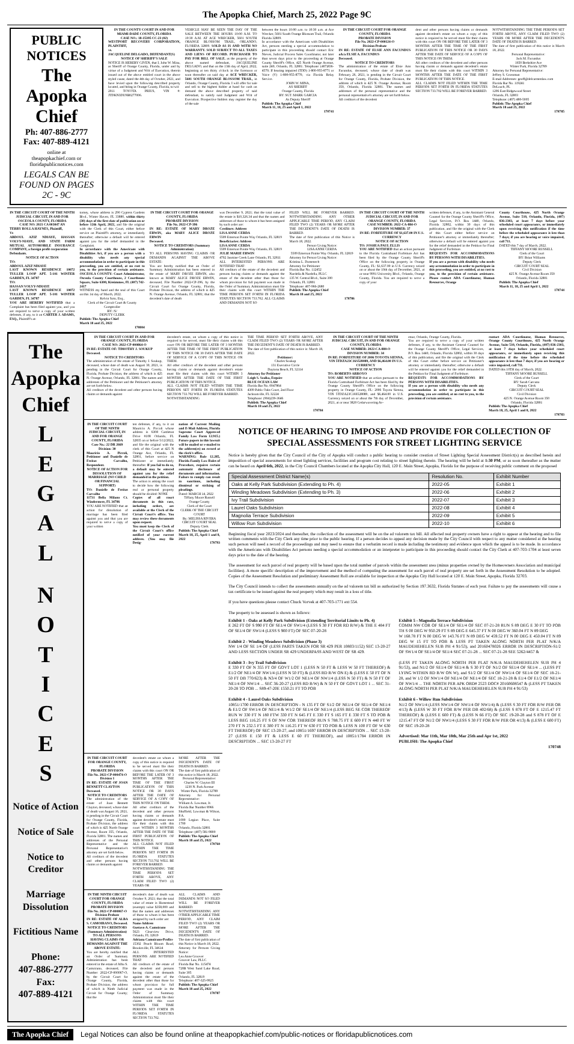The Apopka Chief, March 25, 2022 Page 9C
PUBLIC NOTICES
The Apopka Chief
Ph: 407-886-2777
Fax: 407-889-4121
online at
theapopkachief.com or floridapublicnotices.com
LEGALS CAN BE FOUND ON PAGES
2C - 9C
IN THE COUNTY COURT IN AND FOR MIAMI-DADE COUNTY, FLORIDA
CASE NO.: 18-15395 CC-23 (02)
WESTPORT RECOVERY CORPORATION, PLAINTIFF,
vs.
JACQUELINE DELGADO, DEFENDANT(S)
NOTICE OF SHERIFF'S SALE
NOTICE IS HEREBY GIVEN, that I, John W. Mina, as Sheriff of Orange County, Florida, under and by virtue of a Judgment and Writ of Execution, therein issued out of the above entitled court in the above styled cause, dated the 4th day of October, 2021, and have levied upon the following described property located, and being in Orange County, Florida, to-wit:
2011 TOYOTA PRIUS, VIN #: JTDKN3DU9B0277006.
VEHICLE MAY BE SEEN THE DAY OF THE SALE BETWEEN THE HOURS 10:00 A.M. TO 10:30 A.M. AT ACE WRECKER, 5601 SOUTH ORANGE BLOSSOM TRAIL, ORLANDO, FLORIDA 32809. SOLD AS IS AND WITH NO WARRANTY. SOLD SUBJECT TO ALL TAXES AND LIENS OF RECORD. PURCHASER TO PAY FOR BILL OF SALE. as the property of the above named defendant, JACQUELINE DELGADO, and that on the 13th day of April, 2022, beginning at ten thirty o'clock in the forenoon or soon thereafter on said day at ACE WRECKER, 5601 SOUTH ORANGE BLOSSOM TRAIL, in Orlando, Orange County, Florida. I will offer for sale and sell to the highest bidder at hand for cash on demand the above described property of said defendant, to satisfy said Judgment and Writ of Execution. Prospective bidders may register the day of the sale
between the hours 10:00 a.m. to 10:30 a.m. at Ace Wrecker, 5601 South Orange Blossom Trail, Orlando Florida 32809.
In accordance with the Americans with Disabilities Act, persons needing a special accommodation to participate in this proceeding should contact Eric Nieves, Judicial Process Sales Coordinator, not later than seven days prior to the proceeding at Orange County Sheriff's Office, 425 North Orange Avenue, suite 240, Orlando, FL 32801. Telephone: (407)836-4570; If hearing impaired (TDD) 1-800-955-8771 or Voice (V) 1-800-955-8770, via Florida Relay Service.
JOHN W. MINA,
AS SHERIFF
Orange County, Florida
BY: SGT. MARK GARCIA
As Deputy Sheriff
Publish: The Apopka Chief
March 11, 18, 25 and April 1, 2022
170741
IN THE CIRCUIT COURT FOR ORANGE COUNTY, FLORIDA
PROBATE DIVISION
File No. 2022-CP-000124-O
Division Probate
IN RE: ESTATE OF ELSIE ANN FACUNDUS a/k/a ELSIE A. FACUNDUS
Deceased.
NOTICE TO CREDITORS
The administration of the estate of Elsie Ann Facundus, deceased, whose date of death was February 26, 2021, is pending in the Circuit Court for Orange County, Florida, Probate Division, the address of which is 425 N. Orange Avenue, Room 350, Orlando, Florida 32801. The names and addresses of the personal representative and the personal representative's attorney are set forth below.
All creditors of the decedent
dent and other persons having claims or demands against decedent's estate on whom a copy of this notice is required to be served must file their claims with this court ON OR BEFORE THE LATER OF 3 MONTHS AFTER THE TIME OF THE FIRST PUBLICATION OF THIS NOTICE OR 30 DAYS AFTER THE DATE OF SERVICE OF A COPY OF THIS NOTICE ON THEM.
All other creditors of the decedent and other persons having claims or demands against decedent's estate must file their claims with this court WITHIN 3 MONTHS AFTER THE DATE OF THE FIRST PUBLICATION OF THIS NOTICE.
ALL CLAIMS NOT FILED WITHIN THE TIME PERIODS SET FORTH IN FLORIDA STATUTES SECTION 733.702 WILL BE FOREVER BARRED.
NOTWITHSTANDING THE TIME PERIODS SET FORTH ABOVE, ANY CLAIM FILED TWO (2) YEARS OR MORE AFTER THE DECEDENT'S DATE OF DEATH IS BARRED.
The date of first publication of this notice is March 18, 2022.
Personal Representative:
Jack M. Facundus
1650 Berkshire Ave
Winter Park, Florida 32789
Attorney for Personal Representative:
Jeffrey S. Grossman
E-mail Addresses: geoff@delcarmenlaw.com
Florida Bar No. 119241
DeLoach, PL
1206 East Ridgewood Street
Orlando, FL 32803
Telephone: (407) 480-5005
Publish: The Apopka Chief
March 18 and 25, 2022
170785
IN THE CIRCUIT COURT OF THE NINTH JUDICIAL CIRCUIT, IN AND FOR OSCEOLA COUNTY, FLORIDA
CASE NO: 2021 CA 003047 AN
TERRY ROLLA HAYNES, Plaintiff,
Vs
ABDOUL AZIZ NDIAYE, HASSAN VOLVY-NIAYE, AND STATE FARM MUTUAL AUTOMOBILE INSURANCE COMPANY, a foreign profit corporation
Defendants.
NOTICE OF ACTION
TO:
ABDOUL AZIZ NDIAYE
LAST KNOWN RESIDENCE 10072 TULLER LOOP APT. 5-101 WINTER GARDEN, FL 34787
TO:
HASSAN VOLVY-NDIAYE
LAST KNOWN RESIDENCE 10072 TULLER LOOP APT. 5-101 WINTER GARDEN, FL 34787
YOU ARE HEREBY NOTIFIED that a Complaint has been filed against you, and you are required to serve a copy of your written defenses, if any, to it on CARTER J. ADAMS, ESQ., Plaintiff's at-
torney, whose address is 290 Cypress Gardens Blvd., Winter Haven, FL 33880, within thirty (30) days of the first date of publication on or before 12th April, 2022, and file the original with the Clerk of this Court, either before service on Plaintiff's attorney, or immediately thereafter; otherwise a default will be entered against you for the relief demanded in the Complaint.
In accordance with the Americans with Disabilities Act, if you are a person with a disability who needs any special accommodation in order to participate in this proceeding, you are entitled, at no cost to you, to the provision of certain assistance. OSCEOLA COUNTY: Court Administrator, Osceola County Courthouse, 2 Courthouse Square, Suite 6300, Kissimmee, FL (407) 742-2417
WITNESS my hand and the seal of this Court on this 1st day of March, 2022.
Kelvin Soto, Esq.,
Clerk of the Circuit Court & County Comptroller
BY: /S/
DEPUTY CLERK
Publish: The Apopka Chief
March 18 and 25, 2022
170804
IN THE CIRCUIT COURT FOR ORANGE COUNTY, FLORIDA
PROBATE DIVISION
File No. 2022-CP-396
IN RE: ESTATE OF MARY DROZE ERWIN, aka MARY ALICE DROZE ERWIN
Deceased.
NOTICE TO CREDITORS (Summary Administration)
TO ALL PERSONS HAVING CLAIMS OR DEMANDS AGAINST THE ABOVE ESTATE:
You are hereby notified that an Order of Summary Administration has been entered in the estate of MARY DROZE ERWIN, also known as MARY ALICE DROZE ERWIN, deceased, File Number 2022-CP-396, by the Circuit Court for Orange County, Florida, Probate Division, the address of which is 425 N. Orange Avenue, Orlando, FL 32801; that the decedent's date of death
was December 9, 2021; that the total value of the estate is $10,326.34 and that the names and addresses of those to whom it has been assigned by such order are:
Creditors: Address
LISA ANNE CERDA
5509 Emerson Pointe Way Orlando, FL 32819
Beneficiaries: Address
LISA ANNE CERDA
5509 Emerson Pointe Way Orlando, FL 32819
JULIE MARIE ERWIN
4702 Jasmine Creek Lane Orlando, FL 32811
ALL INTERESTED PERSONS ARE NOTIFIED THAT:
All creditors of the estate of the decedent and persons having claims or demands against the estate of the decedent other than those for whom provision for full payment was made in the Order of Summary Administration must file their claims with this court WITHIN THE TIME PERIODS SET FORTH IN FLORIDA STATUTES SECTION 733.702. ALL CLAIMS AND DEMANDS NOT SO
FILED WILL BE FOREVER BARRED. NOTWITHSTANDING ANY OTHER APPLICABLE TIME PERIOD, ANY CLAIM FILED TWO (2) YEARS OR MORE AFTER THE DECEDENT'S DATE OF DEATH IS BARRED.
The date of first publication of this Notice is March 18, 2022.
Person Giving Notice:
LISA ANNE CERDA
5509 Emerson Pointe Way Orlando, FL 32819
Attorney for Person Giving Notice:
Kristina L. Domenech
Attorney for Petitioner
Florida Bar No. 112452
Nardella & Nardella, PLLC
135 W. Central Blvd., Suite 300
Orlando, FL 32801
Telephone: 407-966-2680
Publish: The Apopka Chief
March 18 and 25, 2022
170786
IN THE CIRCUIT COURT OF THE NINTH JUDICIAL CIRCUIT, IN AND FOR ORANGE COUNTY, FLORIDA
CASE NUMBER: 2022-CA-884-O
DIVISION NUMBER: 37
IN RE: FORFEITURE OF $1,637.00 IN U.S. CURRENCY
NOTICE OF ACTION
TO: JOSHUA PAUL ELLIS
YOU ARE NOTIFIED that an action pursuant to the Florida Contraband Forfeiture Act has been filed by the Orange County Sheriff's Office on the following property in Orange County, FL: $1,637.00 in U.S. Currency seized on or about the 10th day of December, 2021, at or near 9991 University Blvd., Orlando, Orange County, Florida. You are required to serve a copy of your
written defenses, if any, to the Assistant General Counsel for the Orange County Sheriff's Office, Legal Services, P.O. Box 1440, Orlando, Florida 32802, within 30 days of this publication, and file the original with the Clerk of this Court either before service on Petitioner's attorney or immediately thereafter; otherwise a default will be entered against you for the relief demanded in the Petition for Final Judgment of Forfeiture.
REQUESTS FOR ACCOMMODATIONS BY PERSONS WITH DISABILITIES.
If you are a person with disability who needs any accommodation in order to participate in this proceeding, you are entitled, at no cost to you, to the provision of certain assistance. Please contact ADA Coordinator, Human Resources, Orange
County Courthouse, 425 North Orange Avenue, Suite 510, Orlando, Florida, (407) 836-2303, at least 7 days before your scheduled court appearance, or immediately upon receiving this notification if the time before the scheduled appearance is less than 7 days; if you are hearing or voice impaired, call 711.
DATED this 7 day of March, 2022.
TIFFANY MOORE RUSSELL
Clerk of the Court
BY: Brian Williams
Deputy Clerk
CIRCUIT COURT SEAL
Civil Division
425 N. Orange Avenue Room 350
Orlando, Florida 32801
Publish: The Apopka Chief
March 11, 18, 25 and April 1, 2022
170744
The Apopka Chief
L
E
G
A
L
N
O
T
I
C
E
S
Notice of Action
Notice of Sale
Notice to Creditor
Marriage Dissolution
Fictitious Name
Phone:
407-886-2777
Fax:
407-889-4121
IN THE CIRCUIT COURT IN AND FOR ORANGE COUNTY, FLORIDA
CASE NO: 2022-CP-000864-O
IN RE: ESTATE OF: TIMOTHY J. SOUKUP
Deceased.
NOTICE TO CREDITORS
The administration of the estate of Timothy J. Soukup, deceased, whose date of death was August 30, 2021, is pending in the Circuit Court for Orange County, Florida, Probate Division, the address of which is 425 N. Orange Avenue, Orlando, FL 32801. The names and addresses of the Petitioner and the Petitioner's attorney are set forth below.
All creditors of the decedent and other persons having claims or demands against
decedent's estate, on whom a copy of this notice is required to be served, must file their claims with this court ON OR BEFORE THE LATER OF 3 MONTHS AFTER THE TIME OF THE FIRST PUBLICATION OF THIS NOTICE OR 30 DAYS AFTER THE DATE OF SERVICE OF A COPY OF THIS NOTICE ON THEM.
All other creditors of the decedent and other persons having claims or demands against decedent's estate must file their claims with this court WITHIN 3 MONTHS AFTER THE DATE OF THE FIRST PUBLICATION OF THIS NOTICE.
ALL CLAIMS NOT FILED WITHIN THE TIME PERIODS SET FORTH IN FLORIDA STATUTES SECTION 733.702 WILL BE FOREVER BARRED.
NOTWITHSTANDING
THE TIME PERIOD SET FORTH ABOVE, ANY CLAIM FILED TWO (2) YEARS OR MORE AFTER THE DECEDENT'S DATE OF DEATH IS BARRED.
The date of first publication of this notice is: March 18, 2022.
Petitioner:
Charles Soukup
131 Executive Circle
Daytona Beach, FL 32114
Attorney for Petitioner
Leigh S. Szalka, Esquire
BLUE OCEAN LAW
Florida Bar No. 0047864
4309 Pablo Oaks Court, 2nd Floor
Jacksonville, FL 32224
Telephone: (904)239-3646
Publish: The Apopka Chief
March 18 and 25, 2022
170784
IN THE CIRCUIT COURT OF THE NINTH JUDICIAL CIRCUIT, IN AND FOR ORANGE COUNTY, FLORIDA
CASE NUMBER: 2022-CA-880-O
DIVISION NUMBER: 34
IN RE: FORFEITURE OF 2006 TOYOTA SIENNA, VIN 5TDZA23C16S528089, AND $6,464.00 IN U.S. CURRENCY
NOTICE OF ACTION
TO: ROBERTO ARROYO
YOU ARE NOTIFIED that an action pursuant to the Florida Contraband Forfeiture Act has been filed by the Orange County Sheriff's Office on the following property in Orange County, FL: 2006 Toyota Sienna, VIN 5TDZA23C16S528089, and $6,464.00 in U.S. Currency seized on or about the 7th day of December, 2021, at or near 3820 Cedarwavering Av-
enue, Orlando, Orange County, Florida.
You are required to serve a copy of your written defenses, if any, to the Assistant General Counsel for the Orange County Sheriff's Office, Legal Services, P.O. Box 1440, Orlando, Florida 32802, within 30 days of this publication, and file the original with the Clerk of this Court either before service on Petitioner's attorney or immediately thereafter; otherwise a default will be entered against you for the relief demanded in the Petition for Final Judgment of Forfeiture.
REQUESTS FOR ACCOMMODATIONS BY PERSONS WITH DISABILITIES.
If you are a person with disability who needs any accommodation in order to participate in this proceeding, you are entitled, at no cost to you, to the provision of certain assistance.
contact ADA Coordinator, Human Resources, Orange County Courthouse, 425 North Orange Avenue, Suite 510, Orlando, Florida, (407) 836-2303, at least 7 days before your scheduled court appearance, or immediately upon receiving this notification if the time before the scheduled appearance is less than 7 days; if you are hearing or voice impaired, call 711.
DATED this 10TH day of March, 2022.
TIFFANY MOORE RUSSELL
Clerk of the Court
BY: Sarah Carcano
Deputy Clerk
CIRCUIT COURT SEAL
Civil Division
425 N. Orange Avenue Room 350
Orlando, Florida 32801
Publish: The Apopka Chief
March 18, 25, April 1 and 8, 2022
170783
IN THE CIRCUIT COURT OF THE NINTH JUDICIAL CIRCUIT, IN AND FOR ORANGE COUNTY, FLORIDA
Case No.: 22 DR 2669
Division: 30
Mauricio A. Piccoli, Petitioner and Danielle de Freitas Carvalho, Respondent.
NOTICE OF ACTION FOR DISSOLUTION OF MARRIAGE (NO CHILD OR FINANCIAL SUPPORT)
TO: Danielle de Freitas Carvalho
11731 Bella Milano Ct. Windermere, FL 34786
YOU ARE NOTIFIED that an action for dissolution of marriage has been filed against you and that you are required to serve a copy of your written
ten defenses, if any, to it on Mauricio A. Piccoli whose address is 6308 Castleton Drive #108 Orlando, FL 32835 on or before 5/12/2022, and file the original with the clerk of this Court at 425 N Orange Ave, Orlando, FL 32801, before service on Petitioner or immediately thereafter. If you fail to do so, a default may be entered against you for the relief demanded in the petition.
The action is asking the court to decide how the following real or personal property should be divided: NONE
Copies of all court documents in this case, including orders, are available at the Clerk of the Circuit Court's office. You may review these documents upon request.
You must keep the Clerk of the Circuit Court's office notified of your current address. (You may file Desig-
nation of Current Mailing and E-Mail Address, Florida Supreme Court Approved Family Law Form 12.915.) Future papers in this lawsuit will be mailed or e-mailed to the address(es) on record at the clerk's office.
WARNING: Rule 12.285, Florida Family Law Rules of Procedure, requires certain automatic disclosure of documents and information. Failure to comply can result in sanctions, including dismissal or striking of pleadings.
Dated: MARCH 14, 2022
Tiffany Moore Russell
Orange County
Clerk of the Court
CLERK OF THE CIRCUIT COURT
By: MELISSA RIVERA
CIRCUIT COURT SEAL
Deputy Clerk
Publish: The Apopka Chief
March 18, 25, April 1 and 8, 2022
170793
NOTICE OF HEARING TO IMPOSE AND PROVIDE FOR COLLECTION OF SPECIAL ASSESSMENTS FOR STREET LIGHTING SERVICE
Notice is hereby given that the City Council of the City of Apopka will conduct a public hearing to consider creation of Street Lighting Special Assessment District(s) as described herein and imposition of special assessments for street lighting services, facilities and program cost relating to street lighting therein. The hearing will be held at 1:30 PM, or as soon thereafter as the matter can be heard on April 6th, 2022, in the City Council Chambers located at the Apopka City Hall, 120 E. Main Street, Apopka, Florida for the purpose of receiving public comment on the proposed
| Special Assessment District Name(s) | Resolution No. | Exhibit Number |
| --- | --- | --- |
| Oaks at Kelly Park Subdivision (Extending to Ph. 4) | 2022-05 | Exhibit 1 |
| Winding Meadows Subdivision (Extending to Ph. 3) | 2022-06 | Exhibit 2 |
| Ivy Trail Subdivision | 2022-07 | Exhibit 3 |
| Laurel Oaks Subdivision | 2022-08 | Exhibit 4 |
| Magnolia Terrace Subdivision | 2022-09 | Exhibit 5 |
| Willow Run Subdivision | 2022-10 | Exhibit 6 |
Beginning fiscal year 2023/2024 and thereafter, the collection of the assessment will be on the ad valorem tax bill. All affected real property owners have a right to appear at the hearing and to file written comments with the City Clerk any time prior to the public hearing. If a person decides to appeal any decision made by the City Council with respect to any matter considered at the hearing such person will need a record of the proceedings and may need to ensure that a verbatim record is made including the testimony and evidence upon which the appeal is to be made. In accordance with the Americans with Disabilities Act persons needing a special accommodation or an interpreter to participate in this proceeding should contact the City Clerk at 407-703-1704 at least seven days prior to the date of the hearing.
The assessment for each parcel of real property will be based upon the total number of parcels within the assessment area (minus properties owned by the Homeowners Association and municipal facilities). A more specific description of the improvement and the method of computing the assessment for each parcel of real property are set forth in the Assessment Resolution to be adopted. Copies of the Assessment Resolution and preliminary Assessment Roll are available for inspection at the Apopka City Hall located at 120 E. Main Street, Apopka, Florida 32703.
The City Council intends to collect the assessments annually on the ad valorem tax bill as authorized by Section 197.3632, Florida Statutes of each year. Failure to pay the assessments will cause a tax certificate to be issued against the real property which may result in a loss of title.
If you have questions please contact Chuck Vorvek at 407-703-1771 ext 554.
The property to be assessed is shown as follows:
Exhibit 1 - Oaks at Kelly Park Subdivision (Extending Territorial Limits to Ph. 4)
E 262 FT OF S 990 FT OF SE1/4 OF SW1/4 (LESS S 30 FT FOR RD R/W) & THE E 484 FT OF SE1/4 OF SW1/4 (LESS S 900 FT) OF SEC 07-20-28
Exhibit 2 - Winding Meadows Subdivision (Phase 3)
NW 1/4 OF SE 1/4 OF (LESS PARTS TAKEN FOR SR 429 PER 10803/1152) SEC 13-20-27 AND LESS SECTION UNDER SR 429 UNDERPASS AND WEST OF SR 429.
Exhibit 3 - Ivy Trail Subdivision
E 330 FT OF N 355 FT OF GOVT LOT 1 (LESS N 50 FT & LESS W 50 FT THEREOF) & E1/2 OF NE1/4 OF NW1/4 (LESS N 50 FT) & (LESS RD R/W ON E) & (LESS E 50 FT OF N 50 FT DB 770/623) & N3/4 OF W1/2 OF NE1/4 OF NW1/4 (LESS N 50 FT) & N 50 FT OF NE1/4 OF NW1/4 ... SEC 36-20-27 (LESS RD R/W) & N 50 FT OF GOVT LOT 1 ... SEC 31-20-28 TO POB ... S89-47-20E 1550.21 FT TO POB
Exhibit 4 - Laurel Oaks Subdivision
10851/1700 ERROR IN DESCRIPTION - N 135 FT OF S1/2 OF NE1/4 OF SE1/4 OF NE1/4 & E1/2 OF SW1/4 OF NE1/4 & W1/2 OF SE1/4 OF NE1/4 (LESS BEG SE COR THEREOF RUN W 330 FT N 180 FTW 330 FT N 645 FT E 330 FT S 165 FT E 330 FT S TO POB & LESS BEG 116.25 FT S OF NW COR THEREOF RUN S 788.75 FT E 600 FT N 440 FT W 270 FT N 232.5 FT E 300 FT N 116.25 FT W 630 FT TO POB & LESS N 100 FT OF W 630 FT THEREOF) OF SEC 13-20-27, and 10851/1697 ERROR IN DESCRIPTION ... SEC 13-20-27 (LESS E 150 FT & LESS E 60 FT THEREOF), and 10851/1784 ERROR IN DESCRIPTION ... SEC 13-20-27 FT
Exhibit 5 - Magnolia Terrace Subdivision
COMM NW COR OF SE1/4 OF SE1/4 OF SEC 07-21-28 RUN S 89 DEG E 30 FT TO POB TH S 00 DEG W 950.29 FT S 89 DEG E 645.37 FT N 00 DEG W 360.04 FT N 89 DEG
W 168.78 FT N 00 DEG W 143.76 FT N 89 DEG W 459.52 FT N 00 DEG E 450.04 FT N 89 DEG W 15 FT TO POB & LESS PT TAKEN ALONG NORTH PER PLAT N/K/A MAUDEHEHELEN SUB PH 4 91/53), and 20160478026 ERROR IN DESCRIPTION-S1/2 OF SW1/4 OF SE1/4 OF SE1/4 SEC 07-21-28 ... SEC 07-21-28 SEE 5262/4457 &
(LESS PT TAKEN ALONG NORTH PER PLAT N/K/A MAUDEHEHELEN SUB PH 4 91/53), and N1/2 OF SE1/4 OF SE1/4 & S 30 FT OF N1/2 OF SE1/4 OF SE1/4 ... (LESS PT LYING WITHIN RD R/W ON W), and S1/2 OF SE1/4 OF NW1/4 OF SE1/4 OF SEC 18-21-28, and W 1/2 OF NW1/4 OF NE1/4 OF NE1/4 OF SEC 18-21-28 & E1/4 OF E1/2 OF NE1/4 OF NW1/4 ... THE NORTH PER APK ORD# 2523 DOC# 20160608547 & (LESS PT TAKEN ALONG NORTH PER PLAT N/K/A MAUDEHEHELEN SUB PH 4 91/53)
Exhibit 6 - Willow Run Subdivision
N1/2 OF NW1/4 (LESS NW1/4 OF NW1/4 OF NW1/4) & (LESS S 30 FT FOR R/W PER OR 4/13) & (LESS W 30 FT FOR R/W PER DB 402/68) & (LESS S 878 FT OF E 1215.47 FT THEREOF) & (LESS E 600 FT) & (LESS N 66 FT) OF SEC 19-20-28 and S 878 FT OF E 1215.47 FT OF N1/2 OF NW1/4 (LESS S 30 FT FOR R/W PER OR 4/13) & (LESS E 600 FT) OF SEC 19-20-28
Advertised: Mar 11th, Mar 18th, Mar 25th and Apr 1st, 2022
PUBLISH: The Apopka Chief
170748
IN THE CIRCUIT COURT FOR ORANGE COUNTY, FLORIDA
PROBATE DIVISION
File No. 2022-CP-000474-O
Division 1
IN RE: ESTATE OF JOAN BENNETT CLAYTON
Deceased.
NOTICE TO CREDITORS
The administration of the estate of Joan Bennett Clayton, deceased, whose date of death was August 16, 2021, is pending in the Circuit Court for Orange County, Florida, Probate Division, the address of which is 425 North Orange Avenue, Room 355, Orlando, Florida 32801. The names and addresses of the Personal Representative and the Personal Representative's attorney are set forth below.
All creditors of the decedent and other persons having claims or demands against
decedent's estate on whom a copy of this notice is required to be served must file their claims with this court ON OR BEFORE THE LATER OF 3 MONTHS AFTER THE TIME OF THE FIRST PUBLICATION OF THIS NOTICE OR 30 DAYS AFTER THE DATE OF SERVICE OF A COPY OF THIS NOTICE ON THEM.
All other creditors of the decedent and other persons having claims or demands against decedent's estate must file their claims with this court WITHIN 3 MONTHS AFTER THE DATE OF THE FIRST PUBLICATION OF THIS NOTICE.
ALL CLAIMS NOT FILED WITHIN THE TIME PERIODS SET FORTH IN FLORIDA STATUTES SECTION 733.702 WILL BE FOREVER BARRED.
NOTWITHSTANDING THE TIME PERIODS SET FORTH ABOVE, ANY CLAIM FILED TWO (2) YEARS OR
MORE AFTER THE DECEDENT'S DATE OF DEATH IS BARRED.
The date of first publication of this notice is March 18, 2022.
Personal Representative:
Charles W. Clayton III
1230 N. Park Avenue
Winter Park, Florida 32789
Attorney for Personal Representative:
William A. Lowman, Jr.
Florida Bar Number 8966
Shuffield, Lowman & Wilson, P.A.
1000 Legion Place, Suite 1700
Orlando, Florida 32801
Telephone: (407) 581-9800
Publish: The Apopka Chief
March 18 and 25, 2022
170760
IN THE NINTH CIRCUIT COURT FOR ORANGE COUNTY, FLORIDA
PROBATE DIVISION
File No. 2022-CP-000067-O
Division Probate
IN RE: ESTATE OF ALBA S. CAMOIRANO, Deceased.
NOTICE TO CREDITORS (Summary Administration)
TO ALL PERSONS HAVING CLAIMS OR DEMANDS AGAINST THE ABOVE ESTATE:
You are hereby notified that an Order of Summary Administration has been entered in the estate of Alba S. Camoirano, deceased, File Number 2022-CP-000067-O, by the Circuit Court for Orange County, Florida, Probate Division, the address of which is Ninth Judicial Circuit for Orange County; that the
decedent's date of death was October 9, 2021; that the total value of estate is Homestead (exempt) value $358,000 and that the names and addresses of those to whom it has been assigned by such order are:
Name Address
Gustavo A. Camoirano
5623 Clearview Drive, Orlando, FL 32819
Adriana Camoirano-Profice
15302 Peach Bloom Road, Brooksville, FL 34614
ALL INTERESTED PERSONS ARE NOTIFIED THAT:
All creditors of the estate of the decedent and persons having claims or demands against the estate of the decedent other than those for whom provision for full payment was made in the Order of Summary Administration must file their claims with this court WITHIN THE TIME PERIODS SET FORTH IN FLORIDA STATUTES SECTION 733.702.
ALL CLAIMS AND DEMANDS NOT SO FILED WILL BE FOREVER BARRED. NOTWITHSTANDING ANY OTHER APPLICABLE TIME PERIOD, ANY CLAIM FILED TWO (2) YEARS OR MORE AFTER THE DECEDENT'S DATE OF DEATH IS BARRED.
The date of first publication of this Notice is March 18, 2022.
Attorney for Persons Giving Notice:
Lea Anne Groover
Groover Law, PLLC
Florida Bar No. 115474
720B West Sand Lake Road, Suite 305
Orlando, FL 32819
Telephone: 407-325-9925
Publish: The Apopka Chief
March 18 and 25, 2022
170787
The Apopka Chief Legal Notices can also be found online at theapopkachief.com/public-notices or floridapublicnotices.com